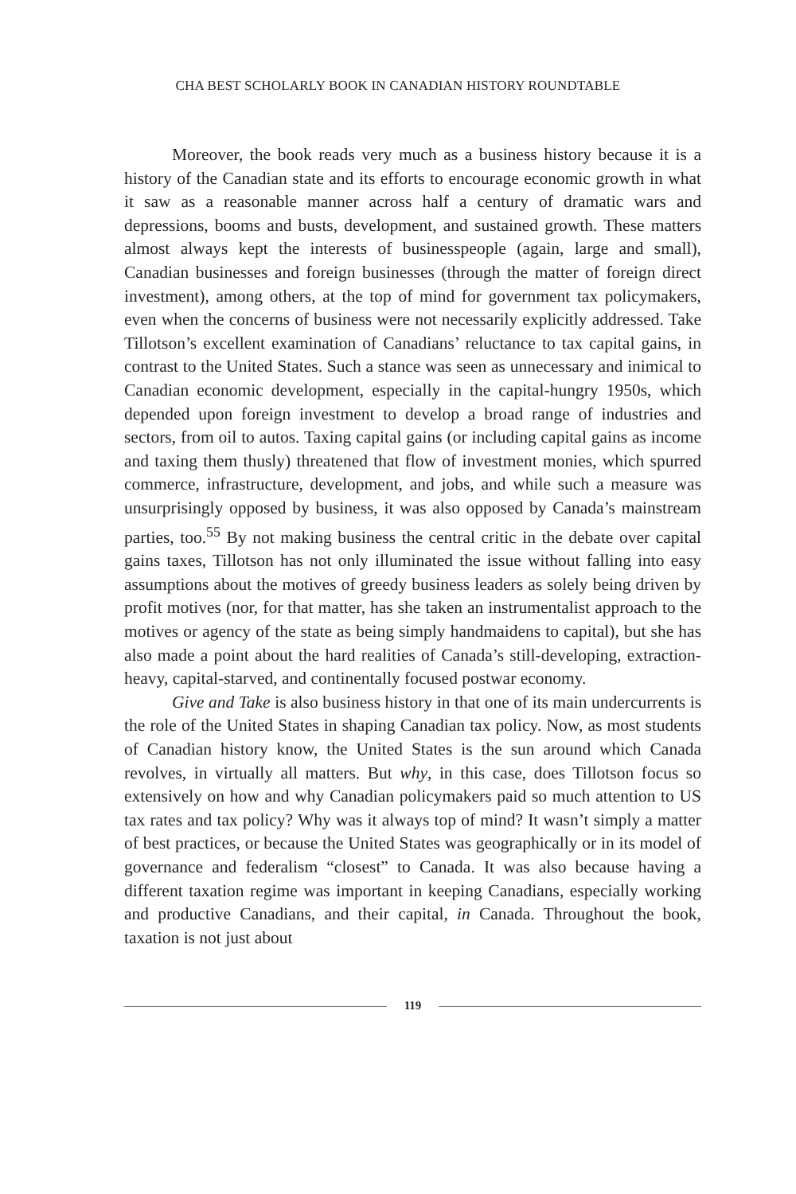CHA BEST SCHOLARLY BOOK IN CANADIAN HISTORY ROUNDTABLE
Moreover, the book reads very much as a business history because it is a history of the Canadian state and its efforts to encourage economic growth in what it saw as a reasonable manner across half a century of dramatic wars and depressions, booms and busts, development, and sustained growth. These matters almost always kept the interests of businesspeople (again, large and small), Canadian businesses and foreign businesses (through the matter of foreign direct investment), among others, at the top of mind for government tax policymakers, even when the concerns of business were not necessarily explicitly addressed. Take Tillotson’s excellent examination of Canadians’ reluctance to tax capital gains, in contrast to the United States. Such a stance was seen as unnecessary and inimical to Canadian economic development, especially in the capital-hungry 1950s, which depended upon foreign investment to develop a broad range of industries and sectors, from oil to autos. Taxing capital gains (or including capital gains as income and taxing them thusly) threatened that flow of investment monies, which spurred commerce, infrastructure, development, and jobs, and while such a measure was unsurprisingly opposed by business, it was also opposed by Canada’s mainstream parties, too.<sup>55</sup> By not making business the central critic in the debate over capital gains taxes, Tillotson has not only illuminated the issue without falling into easy assumptions about the motives of greedy business leaders as solely being driven by profit motives (nor, for that matter, has she taken an instrumentalist approach to the motives or agency of the state as being simply handmaidens to capital), but she has also made a point about the hard realities of Canada’s still-developing, extraction-heavy, capital-starved, and continentally focused postwar economy.
Give and Take is also business history in that one of its main undercurrents is the role of the United States in shaping Canadian tax policy. Now, as most students of Canadian history know, the United States is the sun around which Canada revolves, in virtually all matters. But why, in this case, does Tillotson focus so extensively on how and why Canadian policymakers paid so much attention to US tax rates and tax policy? Why was it always top of mind? It wasn’t simply a matter of best practices, or because the United States was geographically or in its model of governance and federalism “closest” to Canada. It was also because having a different taxation regime was important in keeping Canadians, especially working and productive Canadians, and their capital, in Canada. Throughout the book, taxation is not just about
119